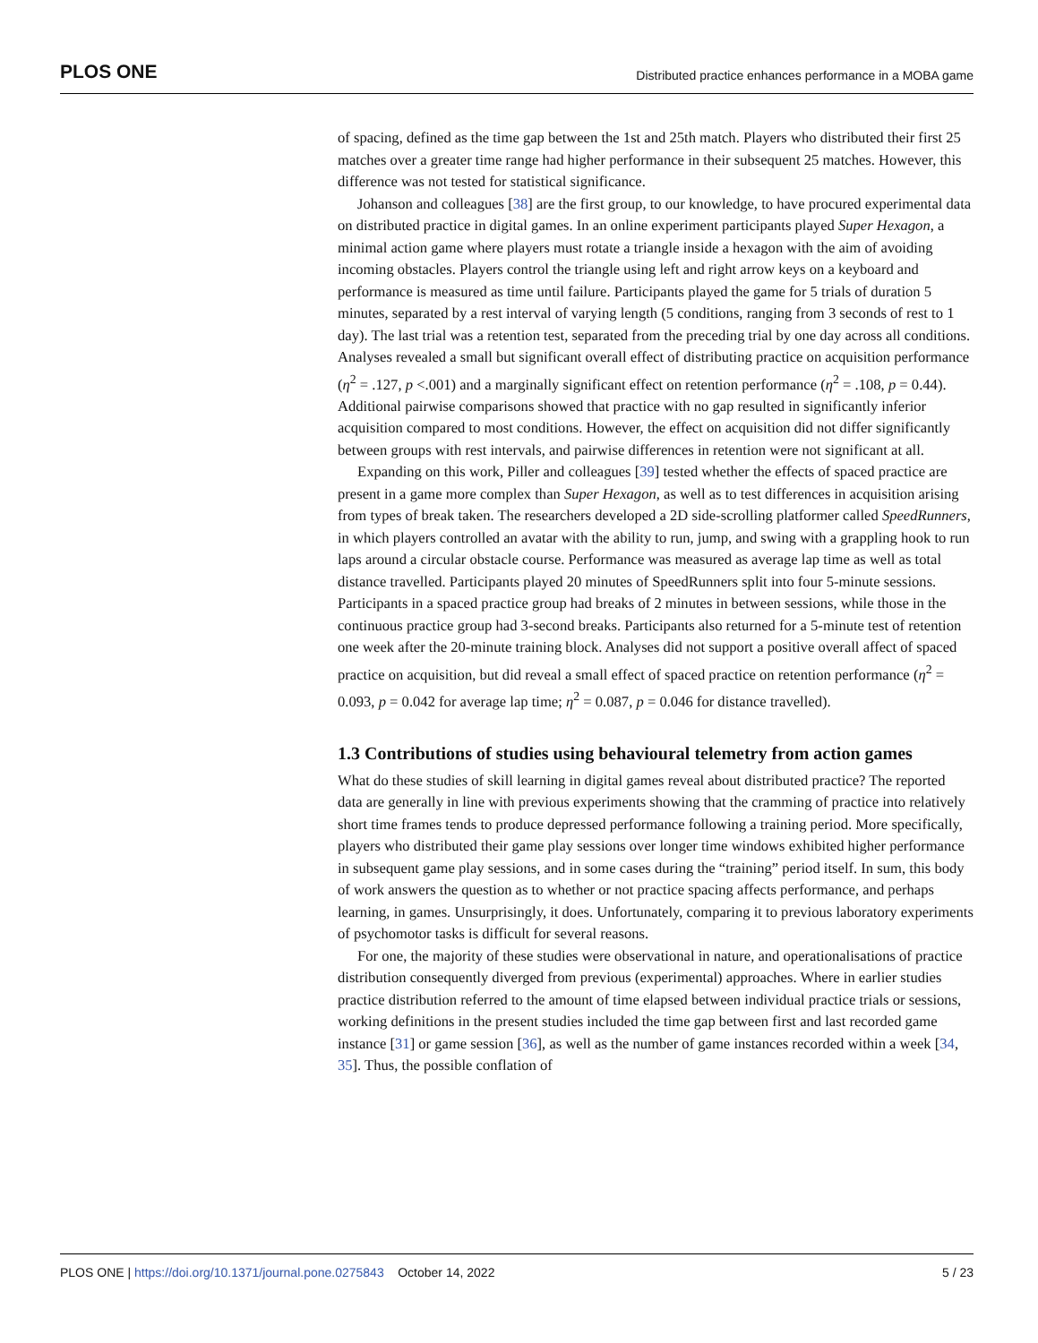PLOS ONE Distributed practice enhances performance in a MOBA game
of spacing, defined as the time gap between the 1st and 25th match. Players who distributed their first 25 matches over a greater time range had higher performance in their subsequent 25 matches. However, this difference was not tested for statistical significance.
Johanson and colleagues [38] are the first group, to our knowledge, to have procured experimental data on distributed practice in digital games. In an online experiment participants played Super Hexagon, a minimal action game where players must rotate a triangle inside a hexagon with the aim of avoiding incoming obstacles. Players control the triangle using left and right arrow keys on a keyboard and performance is measured as time until failure. Participants played the game for 5 trials of duration 5 minutes, separated by a rest interval of varying length (5 conditions, ranging from 3 seconds of rest to 1 day). The last trial was a retention test, separated from the preceding trial by one day across all conditions. Analyses revealed a small but significant overall effect of distributing practice on acquisition performance (η<sup>2</sup> = .127, p <.001) and a marginally significant effect on retention performance (η<sup>2</sup> = .108, p = 0.44). Additional pairwise comparisons showed that practice with no gap resulted in significantly inferior acquisition compared to most conditions. However, the effect on acquisition did not differ significantly between groups with rest intervals, and pairwise differences in retention were not significant at all.
Expanding on this work, Piller and colleagues [39] tested whether the effects of spaced practice are present in a game more complex than Super Hexagon, as well as to test differences in acquisition arising from types of break taken. The researchers developed a 2D side-scrolling platformer called SpeedRunners, in which players controlled an avatar with the ability to run, jump, and swing with a grappling hook to run laps around a circular obstacle course. Performance was measured as average lap time as well as total distance travelled. Participants played 20 minutes of SpeedRunners split into four 5-minute sessions. Participants in a spaced practice group had breaks of 2 minutes in between sessions, while those in the continuous practice group had 3-second breaks. Participants also returned for a 5-minute test of retention one week after the 20-minute training block. Analyses did not support a positive overall affect of spaced practice on acquisition, but did reveal a small effect of spaced practice on retention performance (η<sup>2</sup> = 0.093, p = 0.042 for average lap time; η<sup>2</sup> = 0.087, p = 0.046 for distance travelled).
1.3 Contributions of studies using behavioural telemetry from action games
What do these studies of skill learning in digital games reveal about distributed practice? The reported data are generally in line with previous experiments showing that the cramming of practice into relatively short time frames tends to produce depressed performance following a training period. More specifically, players who distributed their game play sessions over longer time windows exhibited higher performance in subsequent game play sessions, and in some cases during the “training” period itself. In sum, this body of work answers the question as to whether or not practice spacing affects performance, and perhaps learning, in games. Unsurprisingly, it does. Unfortunately, comparing it to previous laboratory experiments of psychomotor tasks is difficult for several reasons.
For one, the majority of these studies were observational in nature, and operationalisations of practice distribution consequently diverged from previous (experimental) approaches. Where in earlier studies practice distribution referred to the amount of time elapsed between individual practice trials or sessions, working definitions in the present studies included the time gap between first and last recorded game instance [31] or game session [36], as well as the number of game instances recorded within a week [34, 35]. Thus, the possible conflation of
PLOS ONE | https://doi.org/10.1371/journal.pone.0275843 October 14, 2022 5 / 23